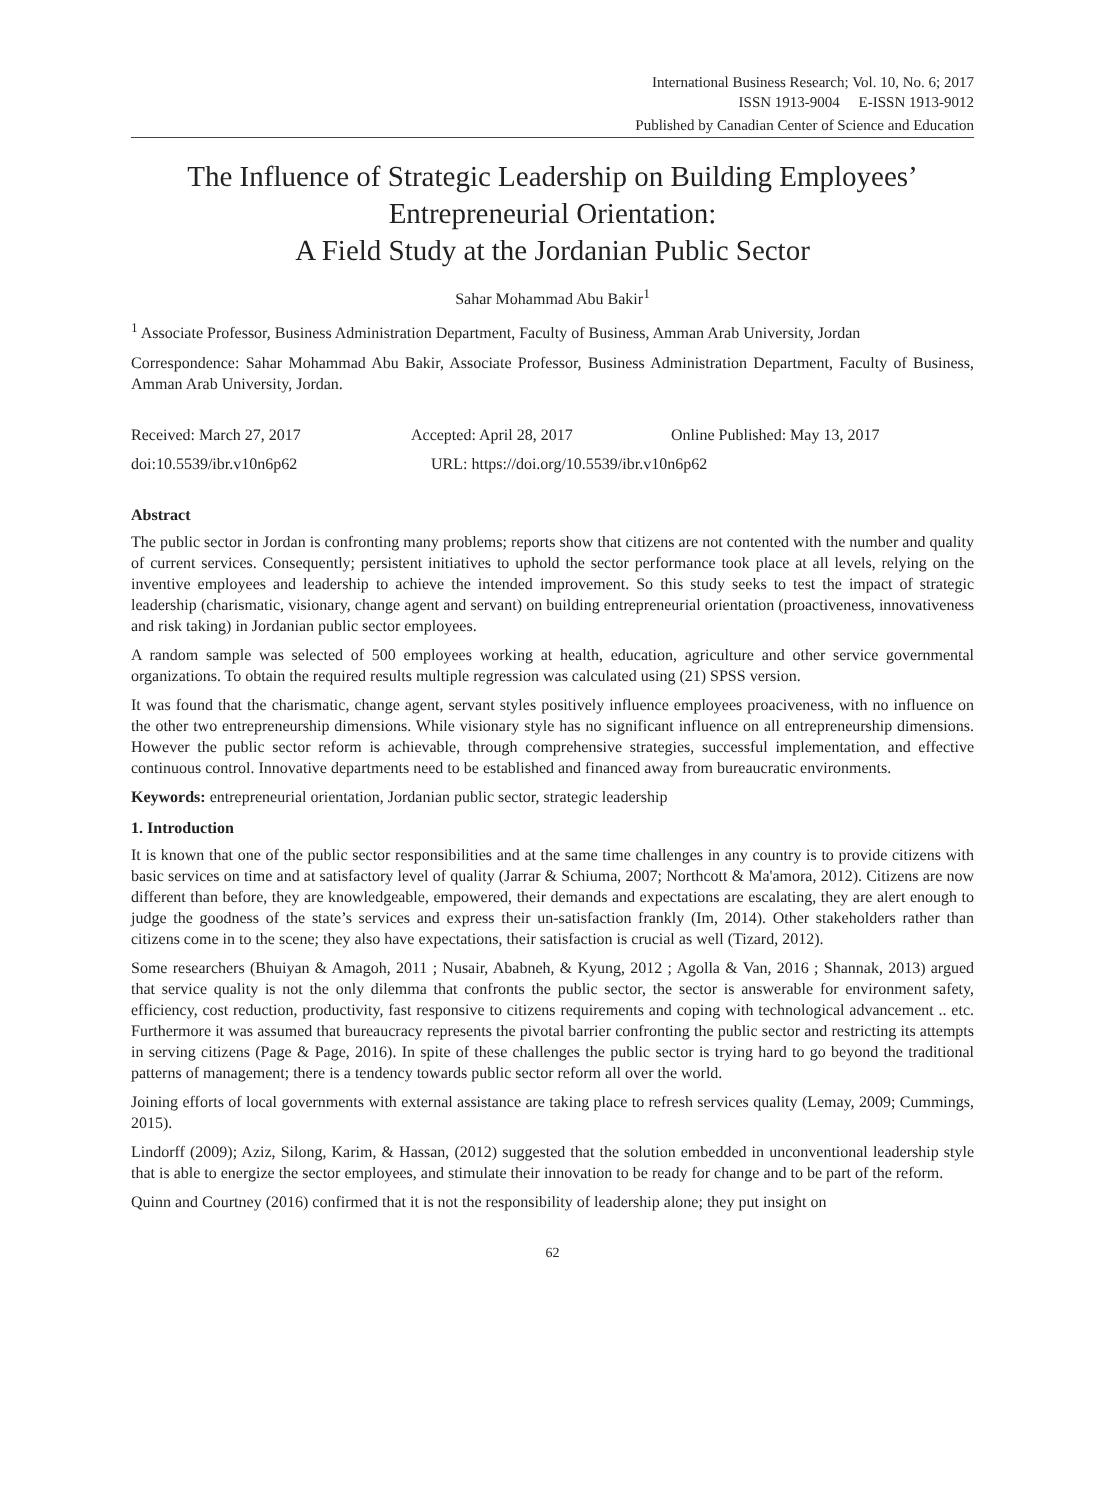International Business Research; Vol. 10, No. 6; 2017
ISSN 1913-9004 E-ISSN 1913-9012
Published by Canadian Center of Science and Education
The Influence of Strategic Leadership on Building Employees’ Entrepreneurial Orientation:
A Field Study at the Jordanian Public Sector
Sahar Mohammad Abu Bakir<sup>1</sup>
<sup>1</sup> Associate Professor, Business Administration Department, Faculty of Business, Amman Arab University, Jordan
Correspondence: Sahar Mohammad Abu Bakir, Associate Professor, Business Administration Department, Faculty of Business, Amman Arab University, Jordan.
Received: March 27, 2017 Accepted: April 28, 2017 Online Published: May 13, 2017
doi:10.5539/ibr.v10n6p62 URL: https://doi.org/10.5539/ibr.v10n6p62
Abstract
The public sector in Jordan is confronting many problems; reports show that citizens are not contented with the number and quality of current services. Consequently; persistent initiatives to uphold the sector performance took place at all levels, relying on the inventive employees and leadership to achieve the intended improvement. So this study seeks to test the impact of strategic leadership (charismatic, visionary, change agent and servant) on building entrepreneurial orientation (proactiveness, innovativeness and risk taking) in Jordanian public sector employees.
A random sample was selected of 500 employees working at health, education, agriculture and other service governmental organizations. To obtain the required results multiple regression was calculated using (21) SPSS version.
It was found that the charismatic, change agent, servant styles positively influence employees proaciveness, with no influence on the other two entrepreneurship dimensions. While visionary style has no significant influence on all entrepreneurship dimensions. However the public sector reform is achievable, through comprehensive strategies, successful implementation, and effective continuous control. Innovative departments need to be established and financed away from bureaucratic environments.
Keywords: entrepreneurial orientation, Jordanian public sector, strategic leadership
1. Introduction
It is known that one of the public sector responsibilities and at the same time challenges in any country is to provide citizens with basic services on time and at satisfactory level of quality (Jarrar & Schiuma, 2007; Northcott & Ma'amora, 2012). Citizens are now different than before, they are knowledgeable, empowered, their demands and expectations are escalating, they are alert enough to judge the goodness of the state’s services and express their un-satisfaction frankly (Im, 2014). Other stakeholders rather than citizens come in to the scene; they also have expectations, their satisfaction is crucial as well (Tizard, 2012).
Some researchers (Bhuiyan & Amagoh, 2011 ; Nusair, Ababneh, & Kyung, 2012 ; Agolla & Van, 2016 ; Shannak, 2013) argued that service quality is not the only dilemma that confronts the public sector, the sector is answerable for environment safety, efficiency, cost reduction, productivity, fast responsive to citizens requirements and coping with technological advancement .. etc. Furthermore it was assumed that bureaucracy represents the pivotal barrier confronting the public sector and restricting its attempts in serving citizens (Page & Page, 2016). In spite of these challenges the public sector is trying hard to go beyond the traditional patterns of management; there is a tendency towards public sector reform all over the world.
Joining efforts of local governments with external assistance are taking place to refresh services quality (Lemay, 2009; Cummings, 2015).
Lindorff (2009); Aziz, Silong, Karim, & Hassan, (2012) suggested that the solution embedded in unconventional leadership style that is able to energize the sector employees, and stimulate their innovation to be ready for change and to be part of the reform.
Quinn and Courtney (2016) confirmed that it is not the responsibility of leadership alone; they put insight on
62